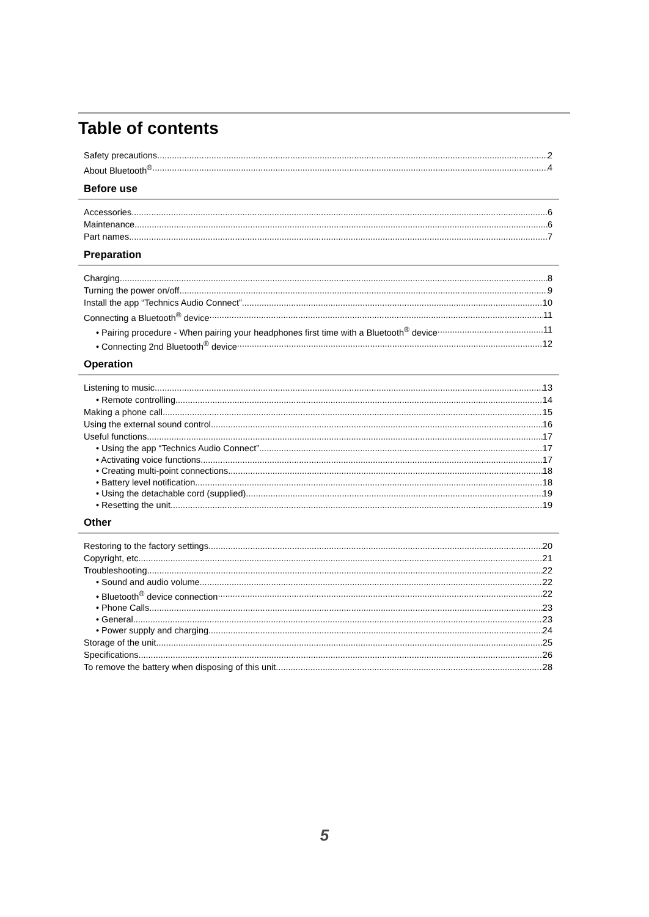Table of contents
Safety precautions 2
About Bluetooth<sup>®</sup> 4
Before use
Accessories 6
Maintenance 6
Part names 7
Preparation
Charging 8
Turning the power on/off 9
Install the app “Technics Audio Connect” 10
Connecting a Bluetooth<sup>®</sup> device 11
• Pairing procedure - When pairing your headphones first time with a Bluetooth<sup>®</sup> device 11
• Connecting 2nd Bluetooth<sup>®</sup> device 12
Operation
Listening to music 13
• Remote controlling 14
Making a phone call 15
Using the external sound control 16
Useful functions 17
• Using the app “Technics Audio Connect” 17
• Activating voice functions 17
• Creating multi-point connections 18
• Battery level notification 18
• Using the detachable cord (supplied) 19
• Resetting the unit 19
Other
Restoring to the factory settings 20
Copyright, etc. 21
Troubleshooting 22
• Sound and audio volume 22
• Bluetooth<sup>®</sup> device connection 22
• Phone Calls 23
• General 23
• Power supply and charging 24
Storage of the unit 25
Specifications 26
To remove the battery when disposing of this unit 28
5